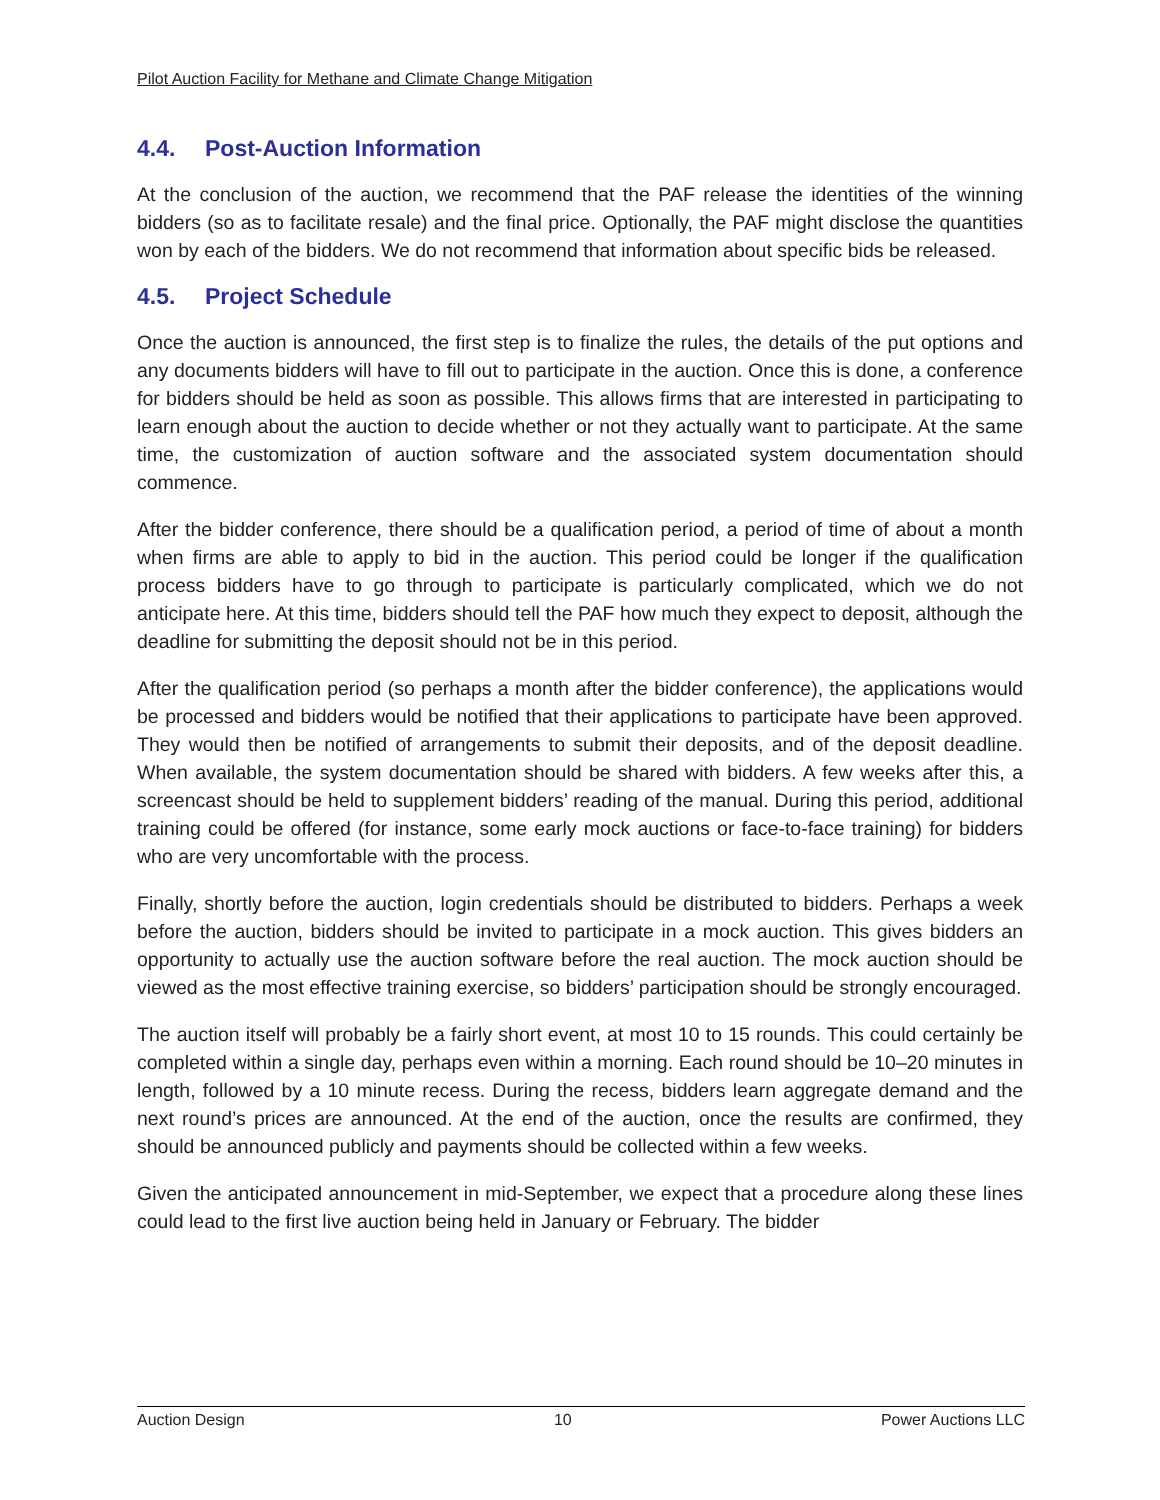Pilot Auction Facility for Methane and Climate Change Mitigation
4.4. Post-Auction Information
At the conclusion of the auction, we recommend that the PAF release the identities of the winning bidders (so as to facilitate resale) and the final price. Optionally, the PAF might disclose the quantities won by each of the bidders. We do not recommend that information about specific bids be released.
4.5. Project Schedule
Once the auction is announced, the first step is to finalize the rules, the details of the put options and any documents bidders will have to fill out to participate in the auction. Once this is done, a conference for bidders should be held as soon as possible. This allows firms that are interested in participating to learn enough about the auction to decide whether or not they actually want to participate. At the same time, the customization of auction software and the associated system documentation should commence.
After the bidder conference, there should be a qualification period, a period of time of about a month when firms are able to apply to bid in the auction. This period could be longer if the qualification process bidders have to go through to participate is particularly complicated, which we do not anticipate here. At this time, bidders should tell the PAF how much they expect to deposit, although the deadline for submitting the deposit should not be in this period.
After the qualification period (so perhaps a month after the bidder conference), the applications would be processed and bidders would be notified that their applications to participate have been approved. They would then be notified of arrangements to submit their deposits, and of the deposit deadline. When available, the system documentation should be shared with bidders. A few weeks after this, a screencast should be held to supplement bidders’ reading of the manual. During this period, additional training could be offered (for instance, some early mock auctions or face-to-face training) for bidders who are very uncomfortable with the process.
Finally, shortly before the auction, login credentials should be distributed to bidders. Perhaps a week before the auction, bidders should be invited to participate in a mock auction. This gives bidders an opportunity to actually use the auction software before the real auction. The mock auction should be viewed as the most effective training exercise, so bidders’ participation should be strongly encouraged.
The auction itself will probably be a fairly short event, at most 10 to 15 rounds. This could certainly be completed within a single day, perhaps even within a morning. Each round should be 10–20 minutes in length, followed by a 10 minute recess. During the recess, bidders learn aggregate demand and the next round’s prices are announced. At the end of the auction, once the results are confirmed, they should be announced publicly and payments should be collected within a few weeks.
Given the anticipated announcement in mid-September, we expect that a procedure along these lines could lead to the first live auction being held in January or February. The bidder
Auction Design 10 Power Auctions LLC